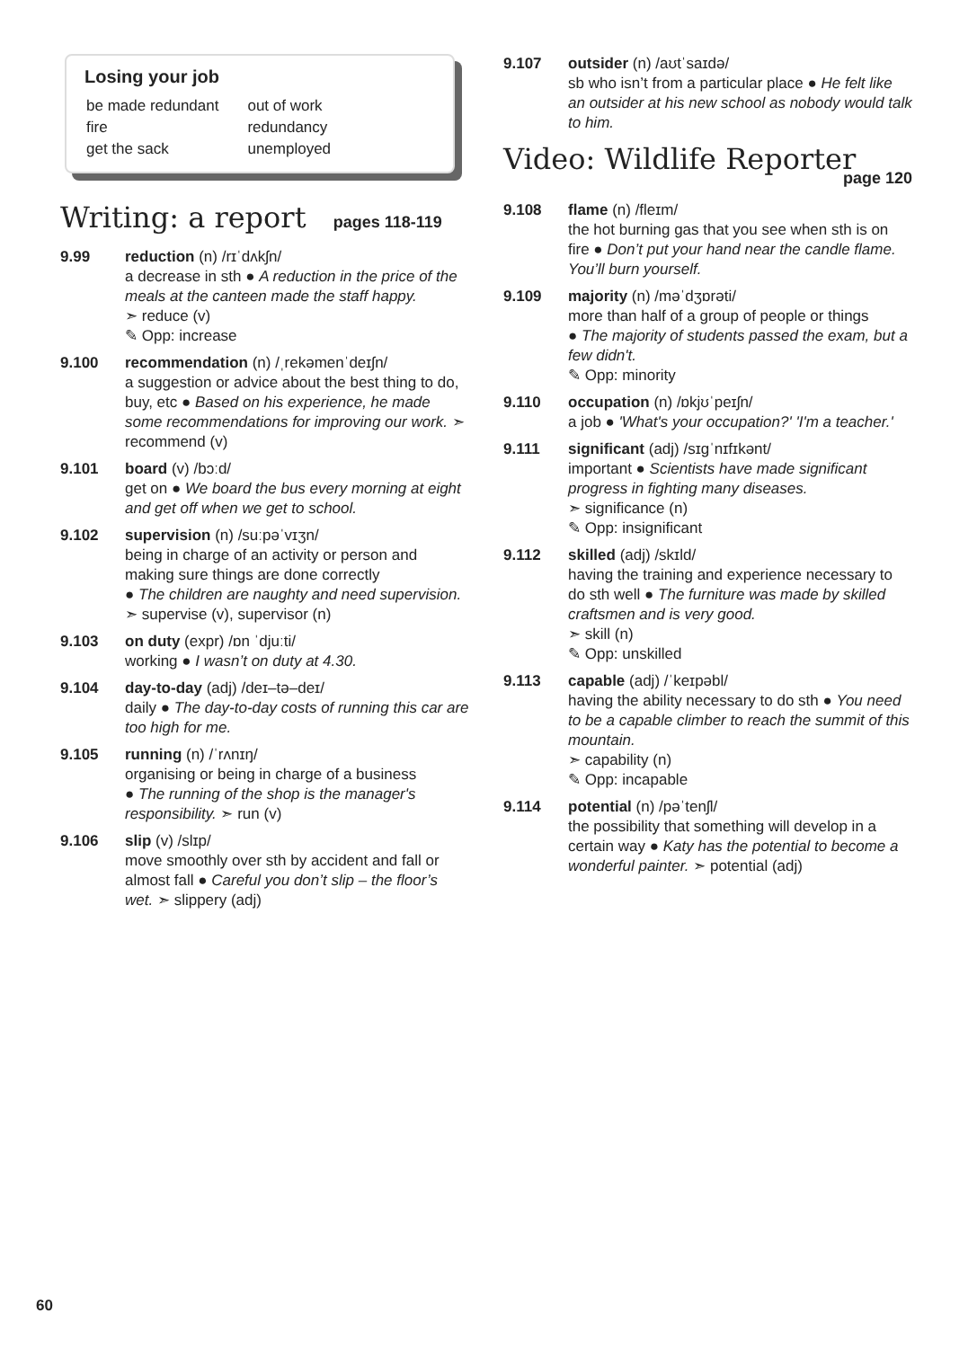Losing your job
| be made redundant | out of work |
| fire | redundancy |
| get the sack | unemployed |
Writing: a report pages 118-119
9.99 reduction (n) /rɪˈdʌkʃn/
a decrease in sth ● A reduction in the price of the meals at the canteen made the staff happy.
➣ reduce (v)
✎ Opp: increase
9.100 recommendation (n) /ˌrekəmenˈdeɪʃn/
a suggestion or advice about the best thing to do, buy, etc ● Based on his experience, he made some recommendations for improving our work. ➣ recommend (v)
9.101 board (v) /bɔːd/
get on ● We board the bus every morning at eight and get off when we get to school.
9.102 supervision (n) /suːpəˈvɪʒn/
being in charge of an activity or person and making sure things are done correctly
● The children are naughty and need supervision. ➣ supervise (v), supervisor (n)
9.103 on duty (expr) /ɒn ˈdjuːti/
working ● I wasn’t on duty at 4.30.
9.104 day-to-day (adj) /deɪ–tə–deɪ/
daily ● The day-to-day costs of running this car are too high for me.
9.105 running (n) /ˈrʌnɪŋ/
organising or being in charge of a business
● The running of the shop is the manager's responsibility. ➣ run (v)
9.106 slip (v) /slɪp/
move smoothly over sth by accident and fall or almost fall ● Careful you don’t slip – the floor’s wet. ➣ slippery (adj)
9.107 outsider (n) /aʊtˈsaɪdə/
sb who isn’t from a particular place ● He felt like an outsider at his new school as nobody would talk to him.
Video: Wildlife Reporter
page 120
9.108 flame (n) /fleɪm/
the hot burning gas that you see when sth is on fire ● Don’t put your hand near the candle flame. You’ll burn yourself.
9.109 majority (n) /məˈdʒɒrəti/
more than half of a group of people or things
● The majority of students passed the exam, but a few didn't.
✎ Opp: minority
9.110 occupation (n) /ɒkjʊˈpeɪʃn/
a job ● 'What's your occupation?' 'I'm a teacher.'
9.111 significant (adj) /sɪɡˈnɪfɪkənt/
important ● Scientists have made significant progress in fighting many diseases.
➣ significance (n)
✎ Opp: insignificant
9.112 skilled (adj) /skɪld/
having the training and experience necessary to do sth well ● The furniture was made by skilled craftsmen and is very good.
➣ skill (n)
✎ Opp: unskilled
9.113 capable (adj) /ˈkeɪpəbl/
having the ability necessary to do sth ● You need to be a capable climber to reach the summit of this mountain.
➣ capability (n)
✎ Opp: incapable
9.114 potential (n) /pəˈtenʃl/
the possibility that something will develop in a certain way ● Katy has the potential to become a wonderful painter. ➣ potential (adj)
60